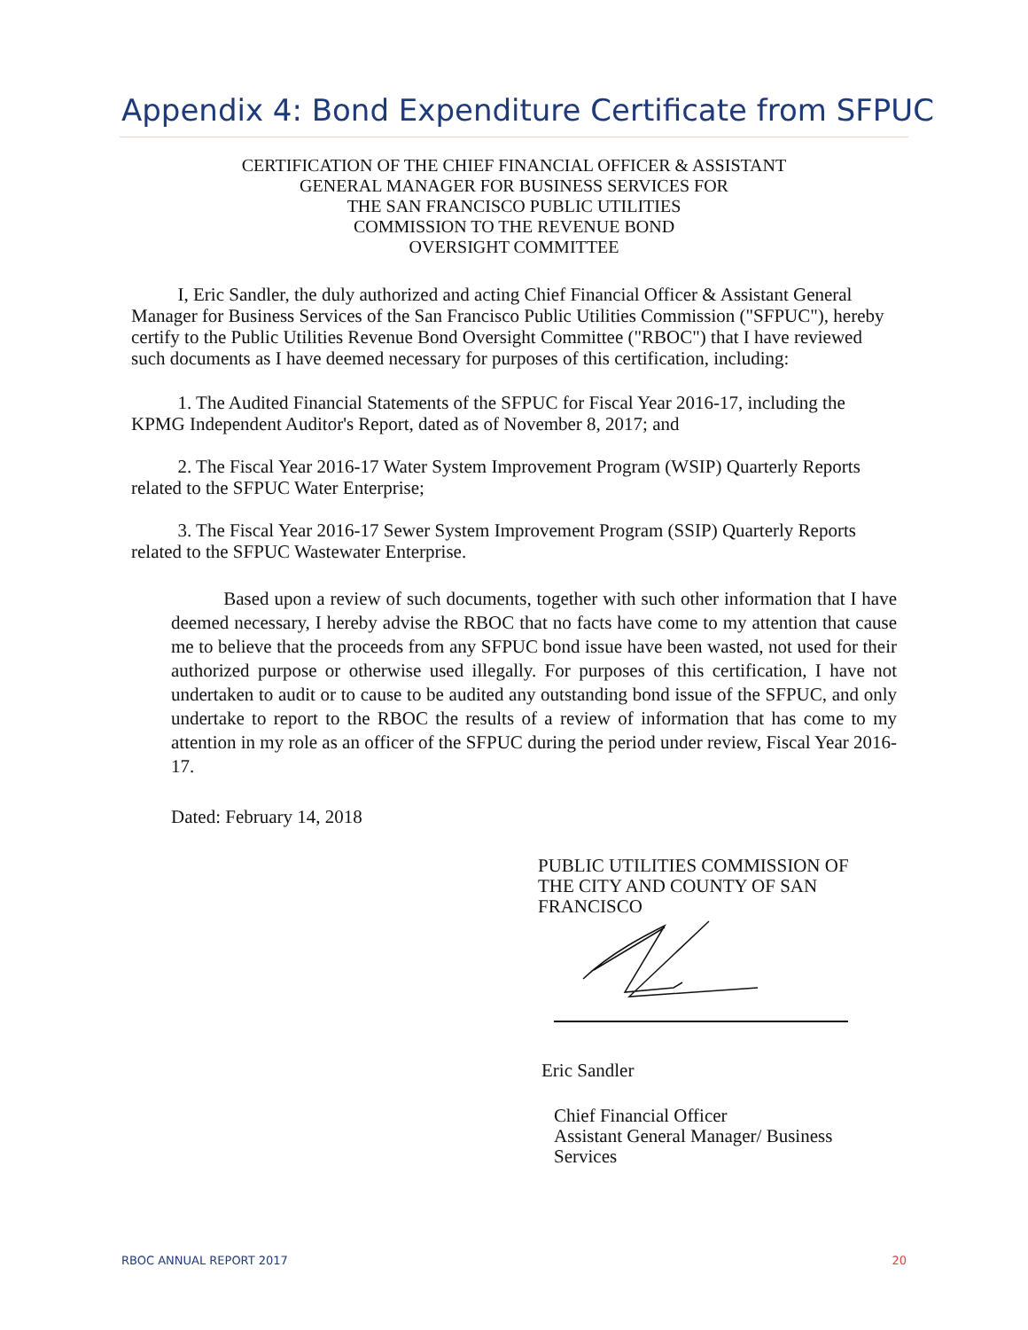Appendix 4: Bond Expenditure Certificate from SFPUC
CERTIFICATION OF THE CHIEF FINANCIAL OFFICER & ASSISTANT
GENERAL MANAGER FOR BUSINESS SERVICES FOR
THE SAN FRANCISCO PUBLIC UTILITIES
COMMISSION TO THE REVENUE BOND
OVERSIGHT COMMITTEE
I, Eric Sandler, the duly authorized and acting Chief Financial Officer & Assistant General Manager for Business Services of the San Francisco Public Utilities Commission ("SFPUC"), hereby certify to the Public Utilities Revenue Bond Oversight Committee ("RBOC") that I have reviewed such documents as I have deemed necessary for purposes of this certification, including:
1. The Audited Financial Statements of the SFPUC for Fiscal Year 2016-17, including the KPMG Independent Auditor's Report, dated as of November 8, 2017; and
2. The Fiscal Year 2016-17 Water System Improvement Program (WSIP) Quarterly Reports related to the SFPUC Water Enterprise;
3. The Fiscal Year 2016-17 Sewer System Improvement Program (SSIP) Quarterly Reports related to the SFPUC Wastewater Enterprise.
Based upon a review of such documents, together with such other information that I have deemed necessary, I hereby advise the RBOC that no facts have come to my attention that cause me to believe that the proceeds from any SFPUC bond issue have been wasted, not used for their authorized purpose or otherwise used illegally. For purposes of this certification, I have not undertaken to audit or to cause to be audited any outstanding bond issue of the SFPUC, and only undertake to report to the RBOC the results of a review of information that has come to my attention in my role as an officer of the SFPUC during the period under review, Fiscal Year 2016-17.
Dated: February 14, 2018
PUBLIC UTILITIES COMMISSION OF
THE CITY AND COUNTY OF SAN
FRANCISCO
Eric Sandler
Chief Financial Officer
Assistant General Manager/ Business
Services
RBOC ANNUAL REPORT 2017 20